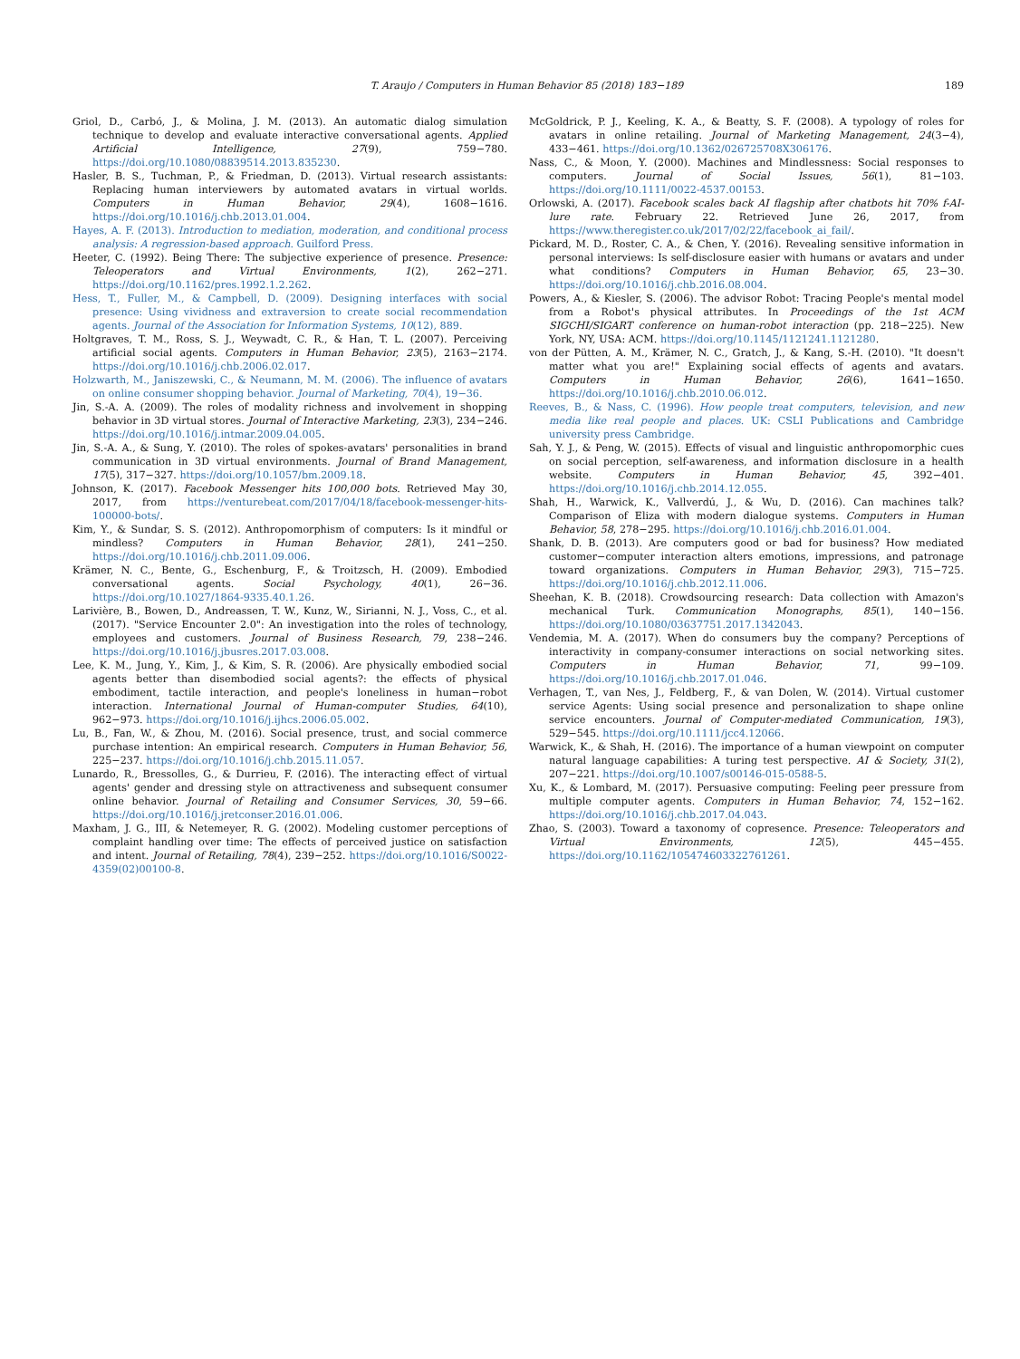T. Araujo / Computers in Human Behavior 85 (2018) 183−189 189
Griol, D., Carbó, J., & Molina, J. M. (2013). An automatic dialog simulation technique to develop and evaluate interactive conversational agents. Applied Artificial Intelligence, 27(9), 759−780. https://doi.org/10.1080/08839514.2013.835230.
Hasler, B. S., Tuchman, P., & Friedman, D. (2013). Virtual research assistants: Replacing human interviewers by automated avatars in virtual worlds. Computers in Human Behavior, 29(4), 1608−1616. https://doi.org/10.1016/j.chb.2013.01.004.
Hayes, A. F. (2013). Introduction to mediation, moderation, and conditional process analysis: A regression-based approach. Guilford Press.
Heeter, C. (1992). Being There: The subjective experience of presence. Presence: Teleoperators and Virtual Environments, 1(2), 262−271. https://doi.org/10.1162/pres.1992.1.2.262.
Hess, T., Fuller, M., & Campbell, D. (2009). Designing interfaces with social presence: Using vividness and extraversion to create social recommendation agents. Journal of the Association for Information Systems, 10(12), 889.
Holtgraves, T. M., Ross, S. J., Weywadt, C. R., & Han, T. L. (2007). Perceiving artificial social agents. Computers in Human Behavior, 23(5), 2163−2174. https://doi.org/10.1016/j.chb.2006.02.017.
Holzwarth, M., Janiszewski, C., & Neumann, M. M. (2006). The influence of avatars on online consumer shopping behavior. Journal of Marketing, 70(4), 19−36.
Jin, S.-A. A. (2009). The roles of modality richness and involvement in shopping behavior in 3D virtual stores. Journal of Interactive Marketing, 23(3), 234−246. https://doi.org/10.1016/j.intmar.2009.04.005.
Jin, S.-A. A., & Sung, Y. (2010). The roles of spokes-avatars' personalities in brand communication in 3D virtual environments. Journal of Brand Management, 17(5), 317−327. https://doi.org/10.1057/bm.2009.18.
Johnson, K. (2017). Facebook Messenger hits 100,000 bots. Retrieved May 30, 2017, from https://venturebeat.com/2017/04/18/facebook-messenger-hits-100000-bots/.
Kim, Y., & Sundar, S. S. (2012). Anthropomorphism of computers: Is it mindful or mindless? Computers in Human Behavior, 28(1), 241−250. https://doi.org/10.1016/j.chb.2011.09.006.
Krämer, N. C., Bente, G., Eschenburg, F., & Troitzsch, H. (2009). Embodied conversational agents. Social Psychology, 40(1), 26−36. https://doi.org/10.1027/1864-9335.40.1.26.
Larivière, B., Bowen, D., Andreassen, T. W., Kunz, W., Sirianni, N. J., Voss, C., et al. (2017). "Service Encounter 2.0": An investigation into the roles of technology, employees and customers. Journal of Business Research, 79, 238−246. https://doi.org/10.1016/j.jbusres.2017.03.008.
Lee, K. M., Jung, Y., Kim, J., & Kim, S. R. (2006). Are physically embodied social agents better than disembodied social agents?: the effects of physical embodiment, tactile interaction, and people's loneliness in human−robot interaction. International Journal of Human-computer Studies, 64(10), 962−973. https://doi.org/10.1016/j.ijhcs.2006.05.002.
Lu, B., Fan, W., & Zhou, M. (2016). Social presence, trust, and social commerce purchase intention: An empirical research. Computers in Human Behavior, 56, 225−237. https://doi.org/10.1016/j.chb.2015.11.057.
Lunardo, R., Bressolles, G., & Durrieu, F. (2016). The interacting effect of virtual agents' gender and dressing style on attractiveness and subsequent consumer online behavior. Journal of Retailing and Consumer Services, 30, 59−66. https://doi.org/10.1016/j.jretconser.2016.01.006.
Maxham, J. G., III, & Netemeyer, R. G. (2002). Modeling customer perceptions of complaint handling over time: The effects of perceived justice on satisfaction and intent. Journal of Retailing, 78(4), 239−252. https://doi.org/10.1016/S0022-4359(02)00100-8.
McGoldrick, P. J., Keeling, K. A., & Beatty, S. F. (2008). A typology of roles for avatars in online retailing. Journal of Marketing Management, 24(3−4), 433−461. https://doi.org/10.1362/026725708X306176.
Nass, C., & Moon, Y. (2000). Machines and Mindlessness: Social responses to computers. Journal of Social Issues, 56(1), 81−103. https://doi.org/10.1111/0022-4537.00153.
Orlowski, A. (2017). Facebook scales back AI flagship after chatbots hit 70% f-AI-lure rate. February 22. Retrieved June 26, 2017, from https://www.theregister.co.uk/2017/02/22/facebook_ai_fail/.
Pickard, M. D., Roster, C. A., & Chen, Y. (2016). Revealing sensitive information in personal interviews: Is self-disclosure easier with humans or avatars and under what conditions? Computers in Human Behavior, 65, 23−30. https://doi.org/10.1016/j.chb.2016.08.004.
Powers, A., & Kiesler, S. (2006). The advisor Robot: Tracing People's mental model from a Robot's physical attributes. In Proceedings of the 1st ACM SIGCHI/SIGART conference on human-robot interaction (pp. 218−225). New York, NY, USA: ACM. https://doi.org/10.1145/1121241.1121280.
von der Pütten, A. M., Krämer, N. C., Gratch, J., & Kang, S.-H. (2010). "It doesn't matter what you are!" Explaining social effects of agents and avatars. Computers in Human Behavior, 26(6), 1641−1650. https://doi.org/10.1016/j.chb.2010.06.012.
Reeves, B., & Nass, C. (1996). How people treat computers, television, and new media like real people and places. UK: CSLI Publications and Cambridge university press Cambridge.
Sah, Y. J., & Peng, W. (2015). Effects of visual and linguistic anthropomorphic cues on social perception, self-awareness, and information disclosure in a health website. Computers in Human Behavior, 45, 392−401. https://doi.org/10.1016/j.chb.2014.12.055.
Shah, H., Warwick, K., Vallverdú, J., & Wu, D. (2016). Can machines talk? Comparison of Eliza with modern dialogue systems. Computers in Human Behavior, 58, 278−295. https://doi.org/10.1016/j.chb.2016.01.004.
Shank, D. B. (2013). Are computers good or bad for business? How mediated customer−computer interaction alters emotions, impressions, and patronage toward organizations. Computers in Human Behavior, 29(3), 715−725. https://doi.org/10.1016/j.chb.2012.11.006.
Sheehan, K. B. (2018). Crowdsourcing research: Data collection with Amazon's mechanical Turk. Communication Monographs, 85(1), 140−156. https://doi.org/10.1080/03637751.2017.1342043.
Vendemia, M. A. (2017). When do consumers buy the company? Perceptions of interactivity in company-consumer interactions on social networking sites. Computers in Human Behavior, 71, 99−109. https://doi.org/10.1016/j.chb.2017.01.046.
Verhagen, T., van Nes, J., Feldberg, F., & van Dolen, W. (2014). Virtual customer service Agents: Using social presence and personalization to shape online service encounters. Journal of Computer-mediated Communication, 19(3), 529−545. https://doi.org/10.1111/jcc4.12066.
Warwick, K., & Shah, H. (2016). The importance of a human viewpoint on computer natural language capabilities: A turing test perspective. AI & Society, 31(2), 207−221. https://doi.org/10.1007/s00146-015-0588-5.
Xu, K., & Lombard, M. (2017). Persuasive computing: Feeling peer pressure from multiple computer agents. Computers in Human Behavior, 74, 152−162. https://doi.org/10.1016/j.chb.2017.04.043.
Zhao, S. (2003). Toward a taxonomy of copresence. Presence: Teleoperators and Virtual Environments, 12(5), 445−455. https://doi.org/10.1162/105474603322761261.